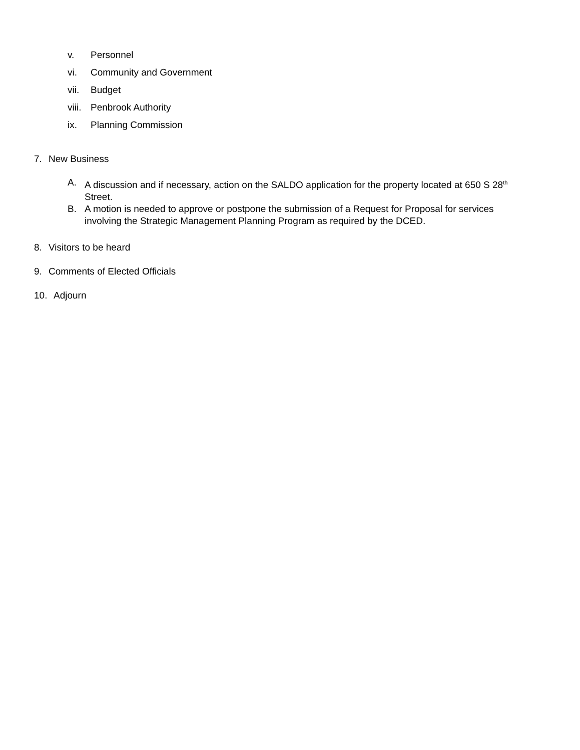v. Personnel
vi. Community and Government
vii. Budget
viii. Penbrook Authority
ix. Planning Commission
7. New Business
A. A discussion and if necessary, action on the SALDO application for the property located at 650 S 28<sup>th</sup> Street.
B. A motion is needed to approve or postpone the submission of a Request for Proposal for services involving the Strategic Management Planning Program as required by the DCED.
8. Visitors to be heard
9. Comments of Elected Officials
10. Adjourn